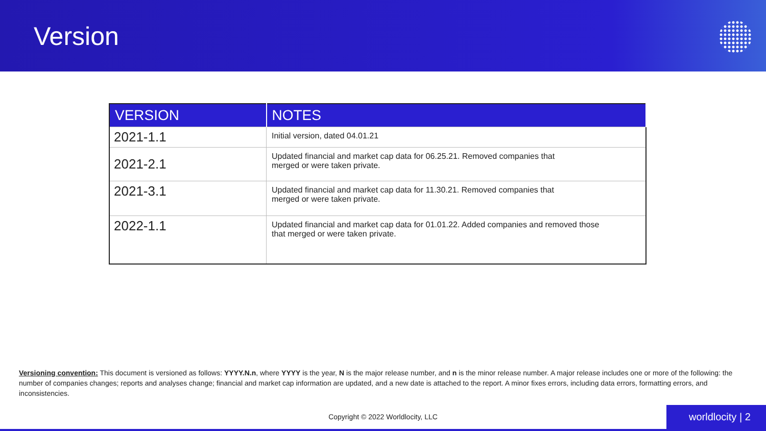Version
| VERSION | NOTES |
| --- | --- |
| 2021-1.1 | Initial version, dated 04.01.21 |
| 2021-2.1 | Updated financial and market cap data for 06.25.21. Removed companies that merged or were taken private. |
| 2021-3.1 | Updated financial and market cap data for 11.30.21. Removed companies that merged or were taken private. |
| 2022-1.1 | Updated financial and market cap data for 01.01.22. Added companies and removed those that merged or were taken private. |
Versioning convention: This document is versioned as follows: YYYY.N.n, where YYYY is the year, N is the major release number, and n is the minor release number. A major release includes one or more of the following: the number of companies changes; reports and analyses change; financial and market cap information are updated, and a new date is attached to the report. A minor fixes errors, including data errors, formatting errors, and inconsistencies.
Copyright © 2022 Worldlocity, LLC
worldlocity | 2